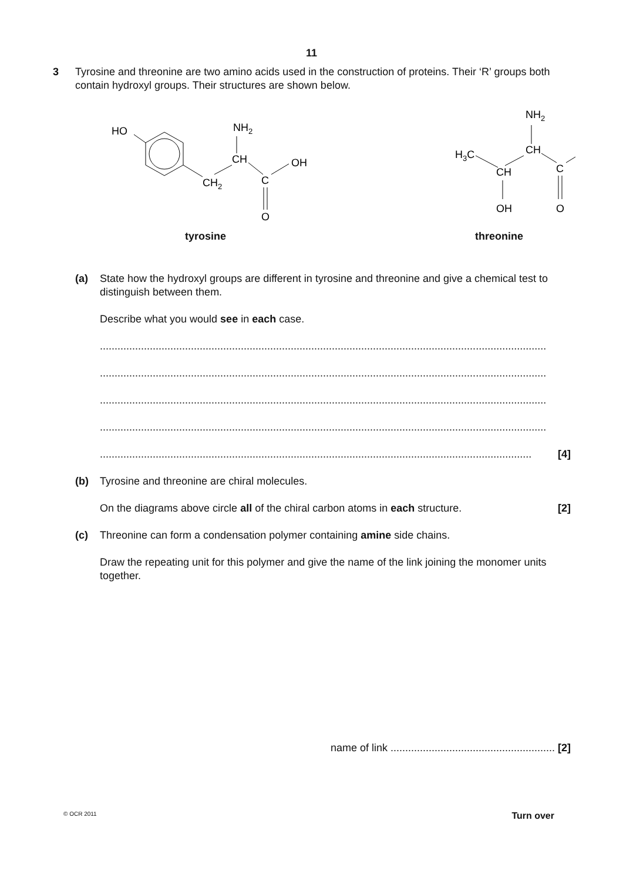11
3 Tyrosine and threonine are two amino acids used in the construction of proteins. Their ‘R’ groups both contain hydroxyl groups. Their structures are shown below.
HO
CH2
CH
NH2
C
O
OH
tyrosine
NH2
CH
H3C
CH
OH
C
O
threonine
(a) State how the hydroxyl groups are different in tyrosine and threonine and give a chemical test to distinguish between them.
Describe what you would see in each case.
........................................................................................................................................................
........................................................................................................................................................
........................................................................................................................................................
........................................................................................................................................................
................................................................................................................................................... [4]
(b) Tyrosine and threonine are chiral molecules.
On the diagrams above circle all of the chiral carbon atoms in each structure. [2]
(c) Threonine can form a condensation polymer containing amine side chains.
Draw the repeating unit for this polymer and give the name of the link joining the monomer units together.
name of link ........................................................ [2]
© OCR 2011 Turn over